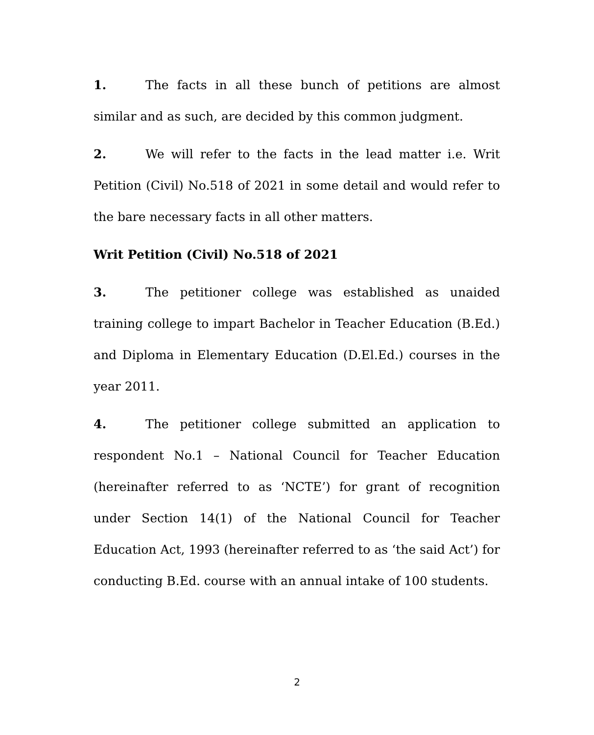1. The facts in all these bunch of petitions are almost similar and as such, are decided by this common judgment.
2. We will refer to the facts in the lead matter i.e. Writ Petition (Civil) No.518 of 2021 in some detail and would refer to the bare necessary facts in all other matters.
Writ Petition (Civil) No.518 of 2021
3. The petitioner college was established as unaided training college to impart Bachelor in Teacher Education (B.Ed.) and Diploma in Elementary Education (D.El.Ed.) courses in the year 2011.
4. The petitioner college submitted an application to respondent No.1 – National Council for Teacher Education (hereinafter referred to as ‘NCTE’) for grant of recognition under Section 14(1) of the National Council for Teacher Education Act, 1993 (hereinafter referred to as ‘the said Act’) for conducting B.Ed. course with an annual intake of 100 students.
2